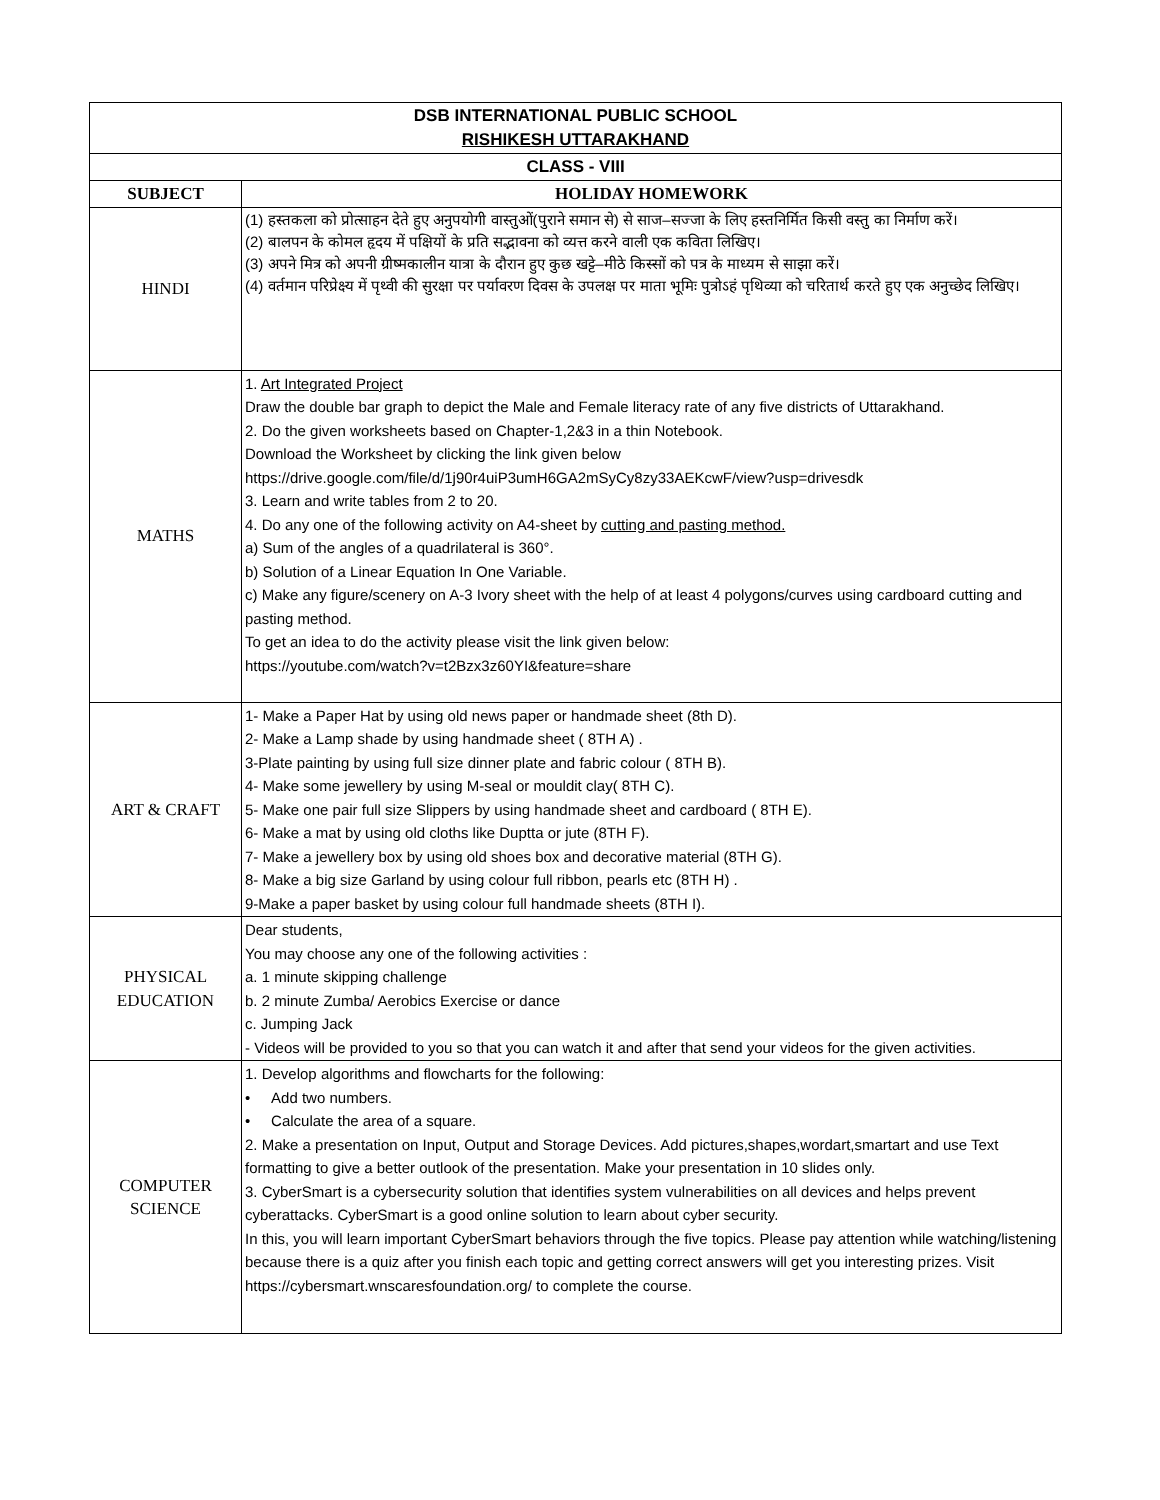| DSB INTERNATIONAL PUBLIC SCHOOL RISHIKESH UTTARAKHAND | |
| CLASS - VIII | |
| SUBJECT | HOLIDAY HOMEWORK |
| HINDI | (1) हस्तकला को प्रोत्साहन देते हुए अनुपयोगी वास्तुओं(पुराने समान से) से साज–सज्जा के लिए हस्तनिर्मित किसी वस्तु का निर्माण करें। (2) बालपन के कोमल हृदय में पक्षियों के प्रति सद्भावना को व्यत्त करने वाली एक कविता लिखिए। (3) अपने मित्र को अपनी ग्रीष्मकालीन यात्रा के दौरान हुए कुछ खट्टे–मीठे किस्सों को पत्र के माध्यम से साझा करें। (4) वर्तमान परिप्रेक्ष्य में पृथ्वी की सुरक्षा पर पर्यावरण दिवस के उपलक्ष पर माता भूमिः पुत्रोऽहं पृथिव्या को चरितार्थ करते हुए एक अनुच्छेद लिखिए। |
| MATHS | 1. Art Integrated Project Draw the double bar graph to depict the Male and Female literacy rate of any five districts of Uttarakhand. 2. Do the given worksheets based on Chapter-1,2&3 in a thin Notebook. Download the Worksheet by clicking the link given below https://drive.google.com/file/d/1j90r4uiP3umH6GA2mSyCy8zy33AEKcwF/view?usp=drivesdk 3. Learn and write tables from 2 to 20. 4. Do any one of the following activity on A4-sheet by cutting and pasting method. a) Sum of the angles of a quadrilateral is 360°. b) Solution of a Linear Equation In One Variable. c) Make any figure/scenery on A-3 Ivory sheet with the help of at least 4 polygons/curves using cardboard cutting and pasting method. To get an idea to do the activity please visit the link given below: https://youtube.com/watch?v=t2Bzx3z60YI&feature=share |
| ART & CRAFT | 1- Make a Paper Hat by using old news paper or handmade sheet (8th D). 2- Make a Lamp shade by using handmade sheet ( 8TH A) . 3-Plate painting by using full size dinner plate and fabric colour ( 8TH B). 4- Make some jewellery by using M-seal or mouldit clay( 8TH C). 5- Make one pair full size Slippers by using handmade sheet and cardboard ( 8TH E). 6- Make a mat by using old cloths like Duptta or jute (8TH F). 7- Make a jewellery box by using old shoes box and decorative material (8TH G). 8- Make a big size Garland by using colour full ribbon, pearls etc (8TH H) . 9-Make a paper basket by using colour full handmade sheets (8TH I). |
| PHYSICAL EDUCATION | Dear students, You may choose any one of the following activities : a. 1 minute skipping challenge b. 2 minute Zumba/ Aerobics Exercise or dance c. Jumping Jack - Videos will be provided to you so that you can watch it and after that send your videos for the given activities. |
| COMPUTER SCIENCE | 1. Develop algorithms and flowcharts for the following: • Add two numbers. • Calculate the area of a square. 2. Make a presentation on Input, Output and Storage Devices. Add pictures,shapes,wordart,smartart and use Text formatting to give a better outlook of the presentation. Make your presentation in 10 slides only. 3. CyberSmart is a cybersecurity solution that identifies system vulnerabilities on all devices and helps prevent cyberattacks. CyberSmart is a good online solution to learn about cyber security. In this, you will learn important CyberSmart behaviors through the five topics. Please pay attention while watching/listening because there is a quiz after you finish each topic and getting correct answers will get you interesting prizes. Visit https://cybersmart.wnscaresfoundation.org/ to complete the course. |